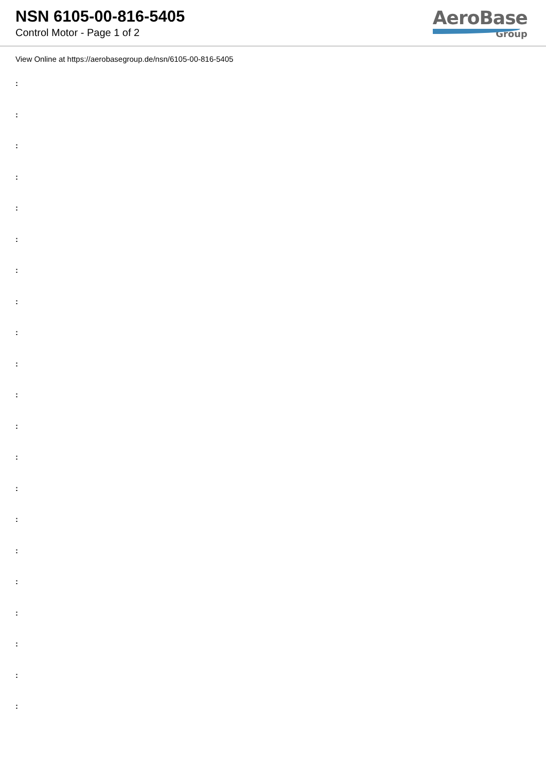NSN 6105-00-816-5405
Control Motor - Page 1 of 2
AeroBase
Group
View Online at https://aerobasegroup.de/nsn/6105-00-816-5405
:
:
:
:
:
:
:
:
:
:
:
:
:
:
:
:
:
:
:
:
: